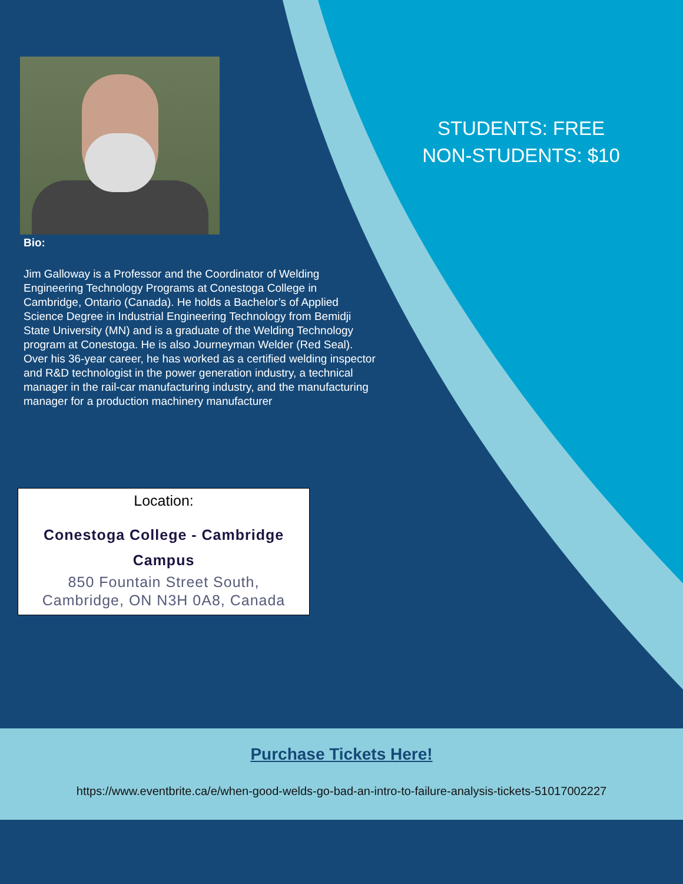STUDENTS: FREE
NON-STUDENTS: $10
Bio:
Jim Galloway is a Professor and the Coordinator of Welding Engineering Technology Programs at Conestoga College in Cambridge, Ontario (Canada). He holds a Bachelor’s of Applied Science Degree in Industrial Engineering Technology from Bemidji State University (MN) and is a graduate of the Welding Technology program at Conestoga. He is also Journeyman Welder (Red Seal). Over his 36-year career, he has worked as a certified welding inspector and R&D technologist in the power generation industry, a technical manager in the rail-car manufacturing industry, and the manufacturing manager for a production machinery manufacturer
Location:
Conestoga College - Cambridge
Campus
850 Fountain Street South,
Cambridge, ON N3H 0A8, Canada
Purchase Tickets Here!
https://www.eventbrite.ca/e/when-good-welds-go-bad-an-intro-to-failure-analysis-tickets-51017002227